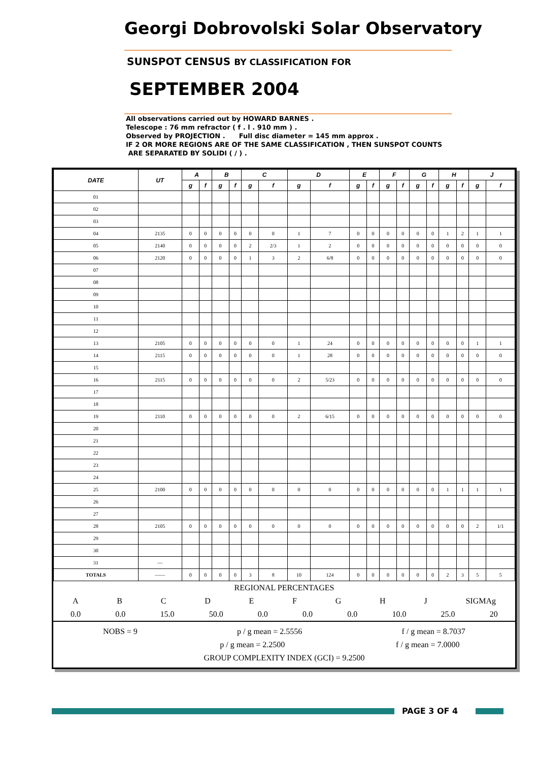Georgi Dobrovolski Solar Observatory
SUNSPOT CENSUS BY CLASSIFICATION FOR
SEPTEMBER 2004
All observations carried out by HOWARD BARNES .
Telescope : 76 mm refractor ( f . l . 910 mm ) .
Observed by PROJECTION . Full disc diameter = 145 mm approx .
IF 2 OR MORE REGIONS ARE OF THE SAME CLASSIFICATION , THEN SUNSPOT COUNTS
ARE SEPARATED BY SOLIDI ( / ) .
| DATE | UT | A | | B | | C | | D | | E | | F | | G | | H | | J | |
| --- | --- | --- | --- | --- | --- | --- | --- | --- | --- | --- | --- | --- | --- | --- | --- | --- | --- | --- | --- |
| | | g | f | g | f | g | f | g | f | g | f | g | f | g | f | g | f | g | f |
| 01 | | | | | | | | | | | | | | | | | | | |
| 02 | | | | | | | | | | | | | | | | | | | |
| 03 | | | | | | | | | | | | | | | | | | | |
| 04 | 2135 | 0 | 0 | 0 | 0 | 0 | 0 | 1 | 7 | 0 | 0 | 0 | 0 | 0 | 0 | 1 | 2 | 1 | 1 |
| 05 | 2140 | 0 | 0 | 0 | 0 | 2 | 2/3 | 1 | 2 | 0 | 0 | 0 | 0 | 0 | 0 | 0 | 0 | 0 | 0 |
| 06 | 2120 | 0 | 0 | 0 | 0 | 1 | 3 | 2 | 6/8 | 0 | 0 | 0 | 0 | 0 | 0 | 0 | 0 | 0 | 0 |
| 07 | | | | | | | | | | | | | | | | | | | |
| 08 | | | | | | | | | | | | | | | | | | | |
| 09 | | | | | | | | | | | | | | | | | | | |
| 10 | | | | | | | | | | | | | | | | | | | |
| 11 | | | | | | | | | | | | | | | | | | | |
| 12 | | | | | | | | | | | | | | | | | | | |
| 13 | 2105 | 0 | 0 | 0 | 0 | 0 | 0 | 1 | 24 | 0 | 0 | 0 | 0 | 0 | 0 | 0 | 0 | 1 | 1 |
| 14 | 2115 | 0 | 0 | 0 | 0 | 0 | 0 | 1 | 28 | 0 | 0 | 0 | 0 | 0 | 0 | 0 | 0 | 0 | 0 |
| 15 | | | | | | | | | | | | | | | | | | | |
| 16 | 2115 | 0 | 0 | 0 | 0 | 0 | 0 | 2 | 5/23 | 0 | 0 | 0 | 0 | 0 | 0 | 0 | 0 | 0 | 0 |
| 17 | | | | | | | | | | | | | | | | | | | |
| 18 | | | | | | | | | | | | | | | | | | | |
| 19 | 2110 | 0 | 0 | 0 | 0 | 0 | 0 | 2 | 6/15 | 0 | 0 | 0 | 0 | 0 | 0 | 0 | 0 | 0 | 0 |
| 20 | | | | | | | | | | | | | | | | | | | |
| 21 | | | | | | | | | | | | | | | | | | | |
| 22 | | | | | | | | | | | | | | | | | | | |
| 23 | | | | | | | | | | | | | | | | | | | |
| 24 | | | | | | | | | | | | | | | | | | | |
| 25 | 2100 | 0 | 0 | 0 | 0 | 0 | 0 | 0 | 0 | 0 | 0 | 0 | 0 | 0 | 0 | 1 | 1 | 1 | 1 |
| 26 | | | | | | | | | | | | | | | | | | | |
| 27 | | | | | | | | | | | | | | | | | | | |
| 28 | 2105 | 0 | 0 | 0 | 0 | 0 | 0 | 0 | 0 | 0 | 0 | 0 | 0 | 0 | 0 | 0 | 0 | 2 | 1/1 |
| 29 | | | | | | | | | | | | | | | | | | | |
| 30 | | | | | | | | | | | | | | | | | | | |
| 31 | — | | | | | | | | | | | | | | | | | | |
| TOTALS | —— | 0 | 0 | 0 | 0 | 3 | 8 | 10 | 124 | 0 | 0 | 0 | 0 | 0 | 0 | 2 | 3 | 5 | 5 |
REGIONAL PERCENTAGES
ABCDEFGHJ SIGMAg
0.0 0.0 15.0 50.0 0.0 0.0 0.0 10.0 25.0 20
NOBS = 9 p / g mean = 2.5556 f / g mean = 8.7037
p / g mean = 2.2500 f / g mean = 7.0000
GROUP COMPLEXITY INDEX (GCI) = 9.2500
PAGE 3 OF 4